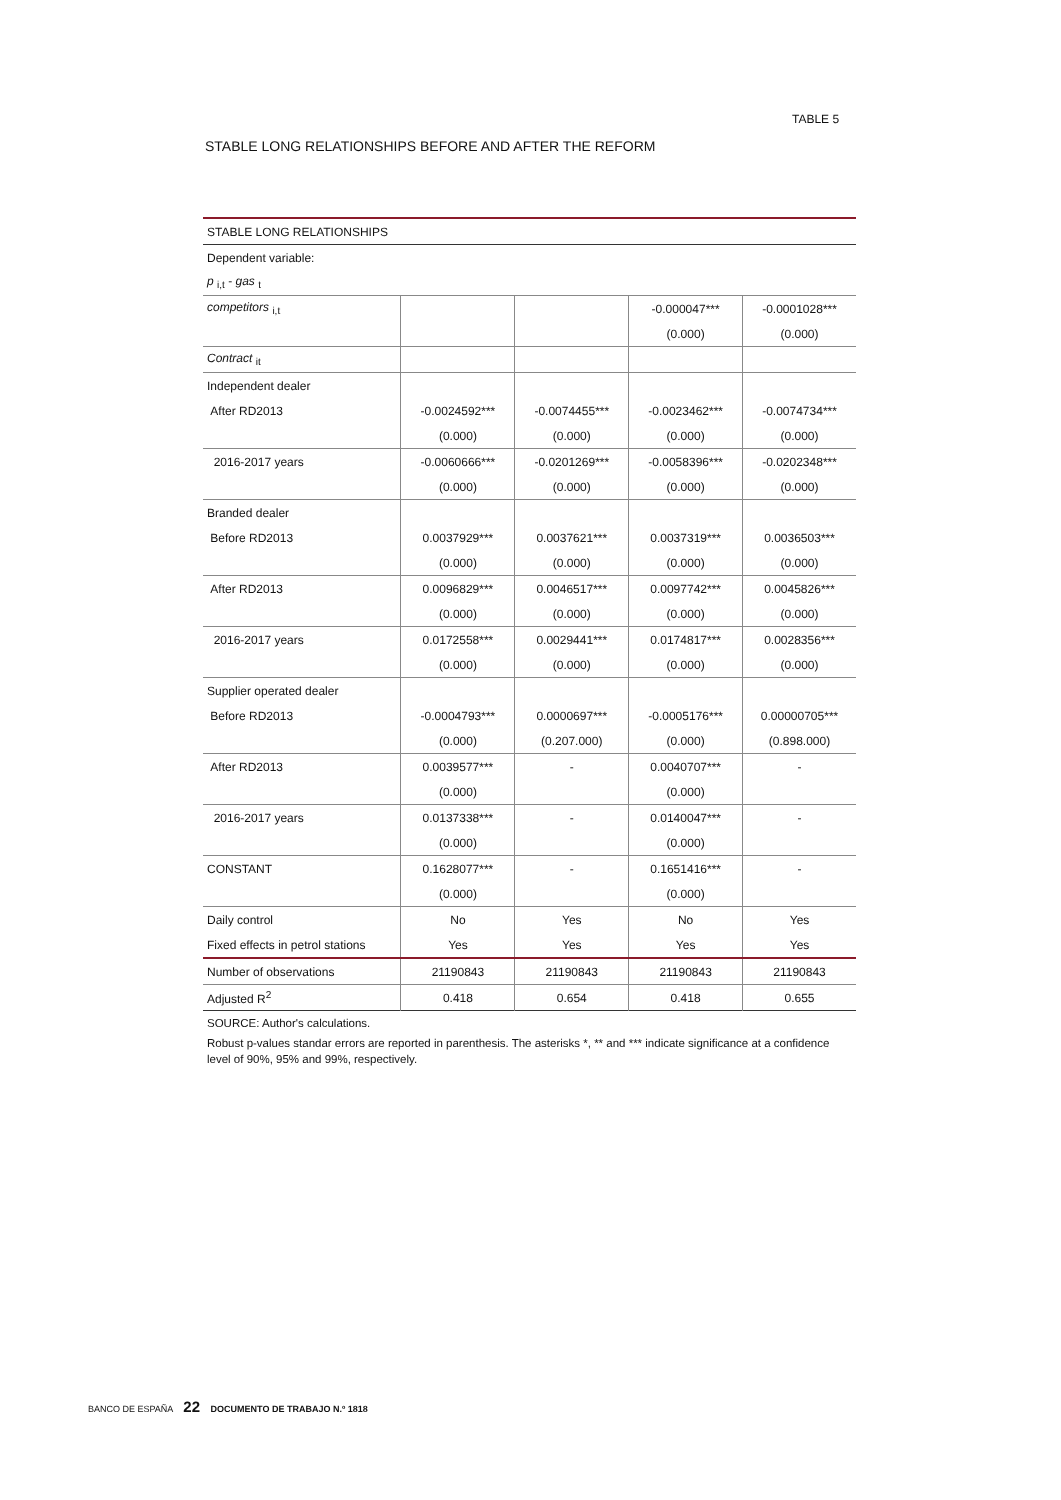TABLE 5
STABLE LONG RELATIONSHIPS BEFORE AND AFTER THE REFORM
| STABLE LONG RELATIONSHIPS | | | | |
| Dependent variable: | | | | |
| p <sub>i,t</sub> - gas <sub>t</sub> | | | | |
| competitors <sub>i,t</sub> | | | -0.000047*** | -0.0001028*** |
| | | | (0.000) | (0.000) |
| Contract <sub>it</sub> | | | | |
| Independent dealer | | | | |
| After RD2013 | -0.0024592*** | -0.0074455*** | -0.0023462*** | -0.0074734*** |
| | (0.000) | (0.000) | (0.000) | (0.000) |
| 2016-2017 years | -0.0060666*** | -0.0201269*** | -0.0058396*** | -0.0202348*** |
| | (0.000) | (0.000) | (0.000) | (0.000) |
| Branded dealer | | | | |
| Before RD2013 | 0.0037929*** | 0.0037621*** | 0.0037319*** | 0.0036503*** |
| | (0.000) | (0.000) | (0.000) | (0.000) |
| After RD2013 | 0.0096829*** | 0.0046517*** | 0.0097742*** | 0.0045826*** |
| | (0.000) | (0.000) | (0.000) | (0.000) |
| 2016-2017 years | 0.0172558*** | 0.0029441*** | 0.0174817*** | 0.0028356*** |
| | (0.000) | (0.000) | (0.000) | (0.000) |
| Supplier operated dealer | | | | |
| Before RD2013 | -0.0004793*** | 0.0000697*** | -0.0005176*** | 0.00000705*** |
| | (0.000) | (0.207.000) | (0.000) | (0.898.000) |
| After RD2013 | 0.0039577*** | - | 0.0040707*** | - |
| | (0.000) | | (0.000) | |
| 2016-2017 years | 0.0137338*** | - | 0.0140047*** | - |
| | (0.000) | | (0.000) | |
| CONSTANT | 0.1628077*** | - | 0.1651416*** | - |
| | (0.000) | | (0.000) | |
| Daily control | No | Yes | No | Yes |
| Fixed effects in petrol stations | Yes | Yes | Yes | Yes |
| Number of observations | 21190843 | 21190843 | 21190843 | 21190843 |
| Adjusted R<sup>2</sup> | 0.418 | 0.654 | 0.418 | 0.655 |
SOURCE: Author's calculations.
Robust p-values standar errors are reported in parenthesis. The asterisks *, ** and *** indicate significance at a confidence level of 90%, 95% and 99%, respectively.
BANCO DE ESPAÑA 22 DOCUMENTO DE TRABAJO N.º 1818